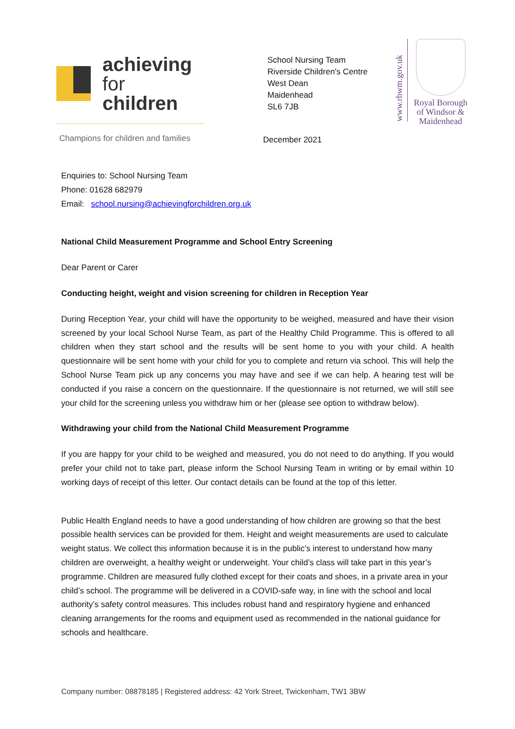achieving
for children
Champions for children and families
School Nursing Team
Riverside Children's Centre
West Dean
Maidenhead
SL6 7JB
December 2021
www.rbwm.gov.uk
Royal Borough
of Windsor &
Maidenhead
Enquiries to: School Nursing Team
Phone: 01628 682979
Email: school.nursing@achievingforchildren.org.uk
National Child Measurement Programme and School Entry Screening
Dear Parent or Carer
Conducting height, weight and vision screening for children in Reception Year
During Reception Year, your child will have the opportunity to be weighed, measured and have their vision screened by your local School Nurse Team, as part of the Healthy Child Programme. This is offered to all children when they start school and the results will be sent home to you with your child. A health questionnaire will be sent home with your child for you to complete and return via school. This will help the School Nurse Team pick up any concerns you may have and see if we can help. A hearing test will be conducted if you raise a concern on the questionnaire. If the questionnaire is not returned, we will still see your child for the screening unless you withdraw him or her (please see option to withdraw below).
Withdrawing your child from the National Child Measurement Programme
If you are happy for your child to be weighed and measured, you do not need to do anything. If you would prefer your child not to take part, please inform the School Nursing Team in writing or by email within 10 working days of receipt of this letter. Our contact details can be found at the top of this letter.
Public Health England needs to have a good understanding of how children are growing so that the best possible health services can be provided for them. Height and weight measurements are used to calculate weight status. We collect this information because it is in the public’s interest to understand how many children are overweight, a healthy weight or underweight. Your child’s class will take part in this year’s programme. Children are measured fully clothed except for their coats and shoes, in a private area in your child’s school. The programme will be delivered in a COVID-safe way, in line with the school and local authority’s safety control measures. This includes robust hand and respiratory hygiene and enhanced cleaning arrangements for the rooms and equipment used as recommended in the national guidance for schools and healthcare.
Company number: 08878185 | Registered address: 42 York Street, Twickenham, TW1 3BW